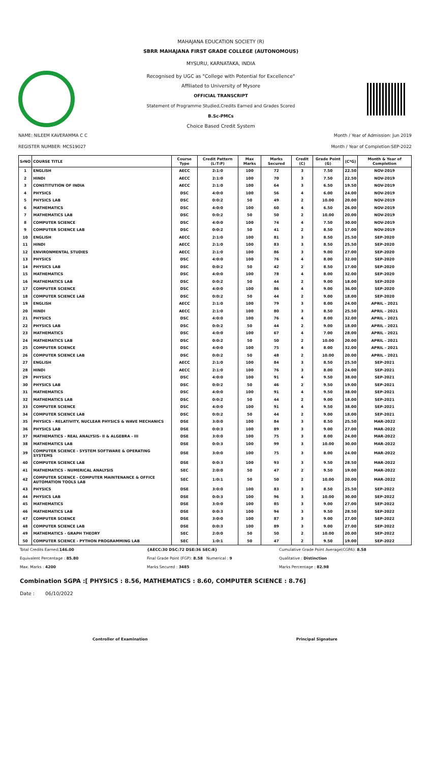MAHAJANA EDUCATION SOCIETY (R)
SBRR MAHAJANA FIRST GRADE COLLEGE (AUTONOMOUS)
MYSURU, KARNATAKA, INDIA
Recognised by UGC as "College with Potential for Excellence"
Affiliated to University of Mysore
OFFICIAL TRANSCRIPT
Statement of Programme Studied,Credits Earned and Grades Scored
B.Sc-PMCs
Choice Based Credit System
NAME: NILEEM KAVERAMMA C C Month / Year of Admission: Jun 2019
REGISTER NUMBER: MCS19027 Month / Year of Completion:SEP-2022
| SrNO | COURSE TITLE | Course Type | Credit Pattern (L:T:P) | Max Marks | Marks Secured | Credit (C) | Grade Point (G) | (C*G) | Month & Year of Completion |
| --- | --- | --- | --- | --- | --- | --- | --- | --- | --- |
| 1 | ENGLISH | AECC | 2:1:0 | 100 | 72 | 3 | 7.50 | 22.50 | NOV-2019 |
| 2 | HINDI | AECC | 2:1:0 | 100 | 70 | 3 | 7.50 | 22.50 | NOV-2019 |
| 3 | CONSTITUTION OF INDIA | AECC | 2:1:0 | 100 | 64 | 3 | 6.50 | 19.50 | NOV-2019 |
| 4 | PHYSICS | DSC | 4:0:0 | 100 | 56 | 4 | 6.00 | 24.00 | NOV-2019 |
| 5 | PHYSICS LAB | DSC | 0:0:2 | 50 | 49 | 2 | 10.00 | 20.00 | NOV-2019 |
| 6 | MATHEMATICS | DSC | 4:0:0 | 100 | 60 | 4 | 6.50 | 26.00 | NOV-2019 |
| 7 | MATHEMATICS LAB | DSC | 0:0:2 | 50 | 50 | 2 | 10.00 | 20.00 | NOV-2019 |
| 8 | COMPUTER SCIENCE | DSC | 4:0:0 | 100 | 74 | 4 | 7.50 | 30.00 | NOV-2019 |
| 9 | COMPUTER SCIENCE LAB | DSC | 0:0:2 | 50 | 41 | 2 | 8.50 | 17.00 | NOV-2019 |
| 10 | ENGLISH | AECC | 2:1:0 | 100 | 81 | 3 | 8.50 | 25.50 | SEP-2020 |
| 11 | HINDI | AECC | 2:1:0 | 100 | 83 | 3 | 8.50 | 25.50 | SEP-2020 |
| 12 | ENVIRONMENTAL STUDIES | AECC | 2:1:0 | 100 | 86 | 3 | 9.00 | 27.00 | SEP-2020 |
| 13 | PHYSICS | DSC | 4:0:0 | 100 | 76 | 4 | 8.00 | 32.00 | SEP-2020 |
| 14 | PHYSICS LAB | DSC | 0:0:2 | 50 | 42 | 2 | 8.50 | 17.00 | SEP-2020 |
| 15 | MATHEMATICS | DSC | 4:0:0 | 100 | 78 | 4 | 8.00 | 32.00 | SEP-2020 |
| 16 | MATHEMATICS LAB | DSC | 0:0:2 | 50 | 44 | 2 | 9.00 | 18.00 | SEP-2020 |
| 17 | COMPUTER SCIENCE | DSC | 4:0:0 | 100 | 86 | 4 | 9.00 | 36.00 | SEP-2020 |
| 18 | COMPUTER SCIENCE LAB | DSC | 0:0:2 | 50 | 44 | 2 | 9.00 | 18.00 | SEP-2020 |
| 19 | ENGLISH | AECC | 2:1:0 | 100 | 79 | 3 | 8.00 | 24.00 | APRIL - 2021 |
| 20 | HINDI | AECC | 2:1:0 | 100 | 80 | 3 | 8.50 | 25.50 | APRIL - 2021 |
| 21 | PHYSICS | DSC | 4:0:0 | 100 | 76 | 4 | 8.00 | 32.00 | APRIL - 2021 |
| 22 | PHYSICS LAB | DSC | 0:0:2 | 50 | 44 | 2 | 9.00 | 18.00 | APRIL - 2021 |
| 23 | MATHEMATICS | DSC | 4:0:0 | 100 | 67 | 4 | 7.00 | 28.00 | APRIL - 2021 |
| 24 | MATHEMATICS LAB | DSC | 0:0:2 | 50 | 50 | 2 | 10.00 | 20.00 | APRIL - 2021 |
| 25 | COMPUTER SCIENCE | DSC | 4:0:0 | 100 | 75 | 4 | 8.00 | 32.00 | APRIL - 2021 |
| 26 | COMPUTER SCIENCE LAB | DSC | 0:0:2 | 50 | 48 | 2 | 10.00 | 20.00 | APRIL - 2021 |
| 27 | ENGLISH | AECC | 2:1:0 | 100 | 84 | 3 | 8.50 | 25.50 | SEP-2021 |
| 28 | HINDI | AECC | 2:1:0 | 100 | 76 | 3 | 8.00 | 24.00 | SEP-2021 |
| 29 | PHYSICS | DSC | 4:0:0 | 100 | 91 | 4 | 9.50 | 38.00 | SEP-2021 |
| 30 | PHYSICS LAB | DSC | 0:0:2 | 50 | 46 | 2 | 9.50 | 19.00 | SEP-2021 |
| 31 | MATHEMATICS | DSC | 4:0:0 | 100 | 91 | 4 | 9.50 | 38.00 | SEP-2021 |
| 32 | MATHEMATICS LAB | DSC | 0:0:2 | 50 | 44 | 2 | 9.00 | 18.00 | SEP-2021 |
| 33 | COMPUTER SCIENCE | DSC | 4:0:0 | 100 | 91 | 4 | 9.50 | 38.00 | SEP-2021 |
| 34 | COMPUTER SCIENCE LAB | DSC | 0:0:2 | 50 | 44 | 2 | 9.00 | 18.00 | SEP-2021 |
| 35 | PHYSICS - RELATIVITY, NUCLEAR PHYSICS & WAVE MECHANICS | DSE | 3:0:0 | 100 | 84 | 3 | 8.50 | 25.50 | MAR-2022 |
| 36 | PHYSICS LAB | DSE | 0:0:3 | 100 | 89 | 3 | 9.00 | 27.00 | MAR-2022 |
| 37 | MATHEMATICS - REAL ANALYSIS- II & ALGEBRA - III | DSE | 3:0:0 | 100 | 75 | 3 | 8.00 | 24.00 | MAR-2022 |
| 38 | MATHEMATICS LAB | DSE | 0:0:3 | 100 | 99 | 3 | 10.00 | 30.00 | MAR-2022 |
| 39 | COMPUTER SCIENCE - SYSTEM SOFTWARE & OPERATING SYSTEMS | DSE | 3:0:0 | 100 | 75 | 3 | 8.00 | 24.00 | MAR-2022 |
| 40 | COMPUTER SCIENCE LAB | DSE | 0:0:3 | 100 | 93 | 3 | 9.50 | 28.50 | MAR-2022 |
| 41 | MATHEMATICS - NUMERICAL ANALYSIS | SEC | 2:0:0 | 50 | 47 | 2 | 9.50 | 19.00 | MAR-2022 |
| 42 | COMPUTER SCIENCE - COMPUTER MAINTENANCE & OFFICE AUTOMATION TOOLS LAB | SEC | 1:0:1 | 50 | 50 | 2 | 10.00 | 20.00 | MAR-2022 |
| 43 | PHYSICS | DSE | 3:0:0 | 100 | 83 | 3 | 8.50 | 25.50 | SEP-2022 |
| 44 | PHYSICS LAB | DSE | 0:0:3 | 100 | 96 | 3 | 10.00 | 30.00 | SEP-2022 |
| 45 | MATHEMATICS | DSE | 3:0:0 | 100 | 85 | 3 | 9.00 | 27.00 | SEP-2022 |
| 46 | MATHEMATICS LAB | DSE | 0:0:3 | 100 | 94 | 3 | 9.50 | 28.50 | SEP-2022 |
| 47 | COMPUTER SCIENCE | DSE | 3:0:0 | 100 | 87 | 3 | 9.00 | 27.00 | SEP-2022 |
| 48 | COMPUTER SCIENCE LAB | DSE | 0:0:3 | 100 | 89 | 3 | 9.00 | 27.00 | SEP-2022 |
| 49 | MATHEMATICS - GRAPH THEORY | SEC | 2:0:0 | 50 | 50 | 2 | 10.00 | 20.00 | SEP-2022 |
| 50 | COMPUTER SCIENCE - PYTHON PROGRAMMING LAB | SEC | 1:0:1 | 50 | 47 | 2 | 9.50 | 19.00 | SEP-2022 |
Total Credits Earned:146.00
{AECC:30 DSC:72 DSE:36 SEC:8}
Cumulative Grade Point Average(CGPA): 8.58
Equivalent Percentage : 85.80
Final Grade Point (FGP): 8.58 Numerical : 9
Qualitative : Distinction
Max. Marks : 4200
Marks Secured : 3485
Marks Percentage : 82.98
Combination SGPA :[ PHYSICS : 8.56, MATHEMATICS : 8.60, COMPUTER SCIENCE : 8.76]
Date : 06/10/2022
Controller of Examination Principal Signature